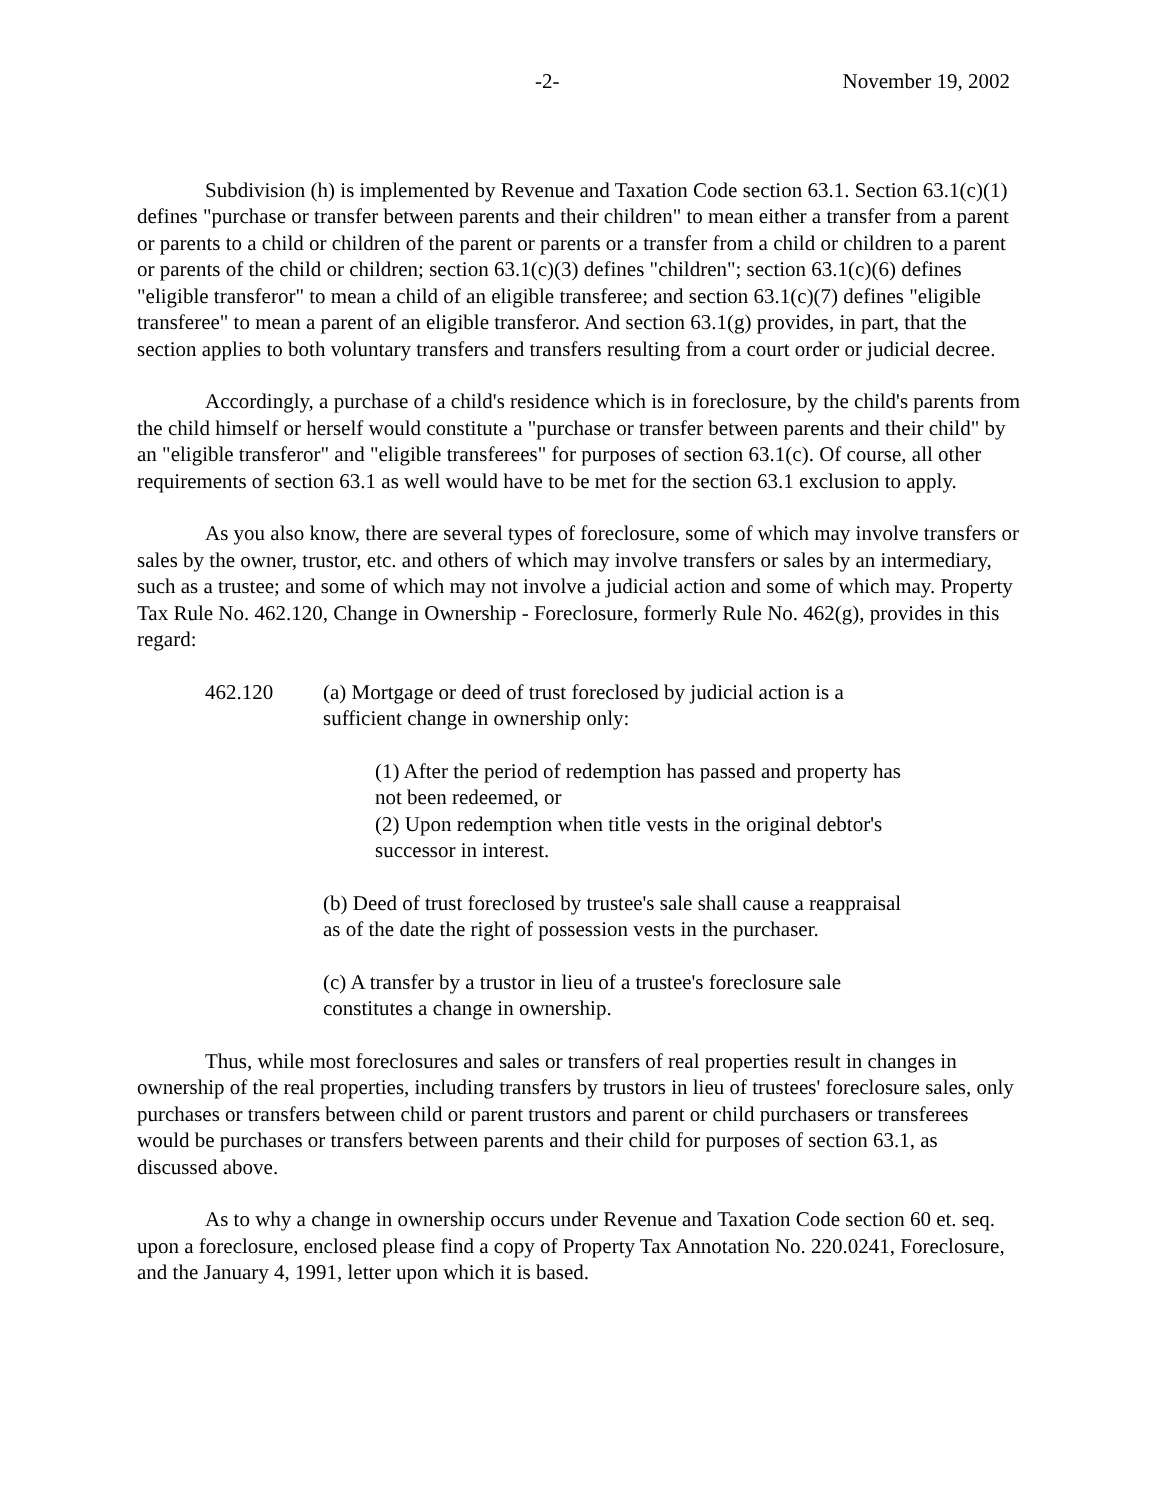-2- November 19, 2002
Subdivision (h) is implemented by Revenue and Taxation Code section 63.1. Section 63.1(c)(1) defines "purchase or transfer between parents and their children" to mean either a transfer from a parent or parents to a child or children of the parent or parents or a transfer from a child or children to a parent or parents of the child or children; section 63.1(c)(3) defines "children"; section 63.1(c)(6) defines "eligible transferor" to mean a child of an eligible transferee; and section 63.1(c)(7) defines "eligible transferee" to mean a parent of an eligible transferor. And section 63.1(g) provides, in part, that the section applies to both voluntary transfers and transfers resulting from a court order or judicial decree.
Accordingly, a purchase of a child's residence which is in foreclosure, by the child's parents from the child himself or herself would constitute a "purchase or transfer between parents and their child" by an "eligible transferor" and "eligible transferees" for purposes of section 63.1(c). Of course, all other requirements of section 63.1 as well would have to be met for the section 63.1 exclusion to apply.
As you also know, there are several types of foreclosure, some of which may involve transfers or sales by the owner, trustor, etc. and others of which may involve transfers or sales by an intermediary, such as a trustee; and some of which may not involve a judicial action and some of which may. Property Tax Rule No. 462.120, Change in Ownership - Foreclosure, formerly Rule No. 462(g), provides in this regard:
462.120 (a) Mortgage or deed of trust foreclosed by judicial action is a sufficient change in ownership only:
(1) After the period of redemption has passed and property has not been redeemed, or
(2) Upon redemption when title vests in the original debtor's successor in interest.
(b) Deed of trust foreclosed by trustee's sale shall cause a reappraisal as of the date the right of possession vests in the purchaser.
(c) A transfer by a trustor in lieu of a trustee's foreclosure sale constitutes a change in ownership.
Thus, while most foreclosures and sales or transfers of real properties result in changes in ownership of the real properties, including transfers by trustors in lieu of trustees' foreclosure sales, only purchases or transfers between child or parent trustors and parent or child purchasers or transferees would be purchases or transfers between parents and their child for purposes of section 63.1, as discussed above.
As to why a change in ownership occurs under Revenue and Taxation Code section 60 et. seq. upon a foreclosure, enclosed please find a copy of Property Tax Annotation No. 220.0241, Foreclosure, and the January 4, 1991, letter upon which it is based.